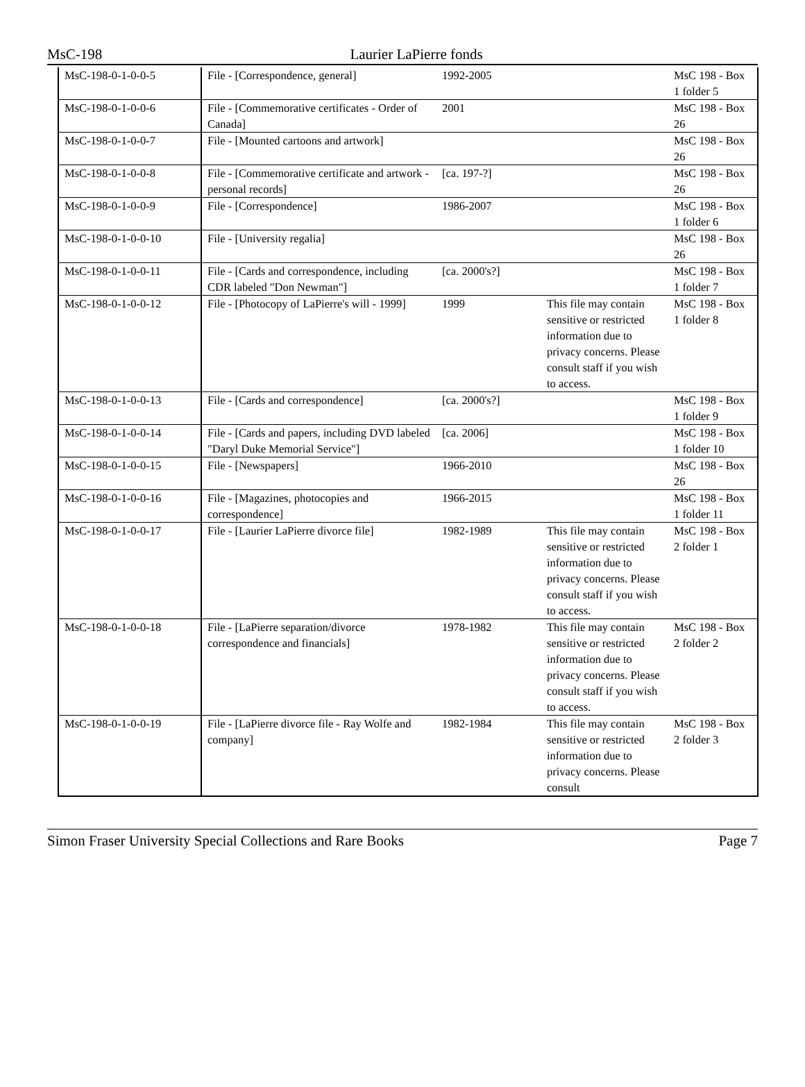MsC-198
Laurier LaPierre fonds
| MsC-198-0-1-0-0-5 | File - [Correspondence, general] | 1992-2005 | | MsC 198 - Box 1 folder 5 |
| MsC-198-0-1-0-0-6 | File - [Commemorative certificates - Order of Canada] | 2001 | | MsC 198 - Box 26 |
| MsC-198-0-1-0-0-7 | File - [Mounted cartoons and artwork] | | | MsC 198 - Box 26 |
| MsC-198-0-1-0-0-8 | File - [Commemorative certificate and artwork - personal records] | [ca. 197-?] | | MsC 198 - Box 26 |
| MsC-198-0-1-0-0-9 | File - [Correspondence] | 1986-2007 | | MsC 198 - Box 1 folder 6 |
| MsC-198-0-1-0-0-10 | File - [University regalia] | | | MsC 198 - Box 26 |
| MsC-198-0-1-0-0-11 | File - [Cards and correspondence, including CDR labeled "Don Newman"] | [ca. 2000's?] | | MsC 198 - Box 1 folder 7 |
| MsC-198-0-1-0-0-12 | File - [Photocopy of LaPierre's will - 1999] | 1999 | This file may contain sensitive or restricted information due to privacy concerns. Please consult staff if you wish to access. | MsC 198 - Box 1 folder 8 |
| MsC-198-0-1-0-0-13 | File - [Cards and correspondence] | [ca. 2000's?] | | MsC 198 - Box 1 folder 9 |
| MsC-198-0-1-0-0-14 | File - [Cards and papers, including DVD labeled "Daryl Duke Memorial Service"] | [ca. 2006] | | MsC 198 - Box 1 folder 10 |
| MsC-198-0-1-0-0-15 | File - [Newspapers] | 1966-2010 | | MsC 198 - Box 26 |
| MsC-198-0-1-0-0-16 | File - [Magazines, photocopies and correspondence] | 1966-2015 | | MsC 198 - Box 1 folder 11 |
| MsC-198-0-1-0-0-17 | File - [Laurier LaPierre divorce file] | 1982-1989 | This file may contain sensitive or restricted information due to privacy concerns. Please consult staff if you wish to access. | MsC 198 - Box 2 folder 1 |
| MsC-198-0-1-0-0-18 | File - [LaPierre separation/divorce correspondence and financials] | 1978-1982 | This file may contain sensitive or restricted information due to privacy concerns. Please consult staff if you wish to access. | MsC 198 - Box 2 folder 2 |
| MsC-198-0-1-0-0-19 | File - [LaPierre divorce file - Ray Wolfe and company] | 1982-1984 | This file may contain sensitive or restricted information due to privacy concerns. Please consult | MsC 198 - Box 2 folder 3 |
Simon Fraser University Special Collections and Rare Books Page 7